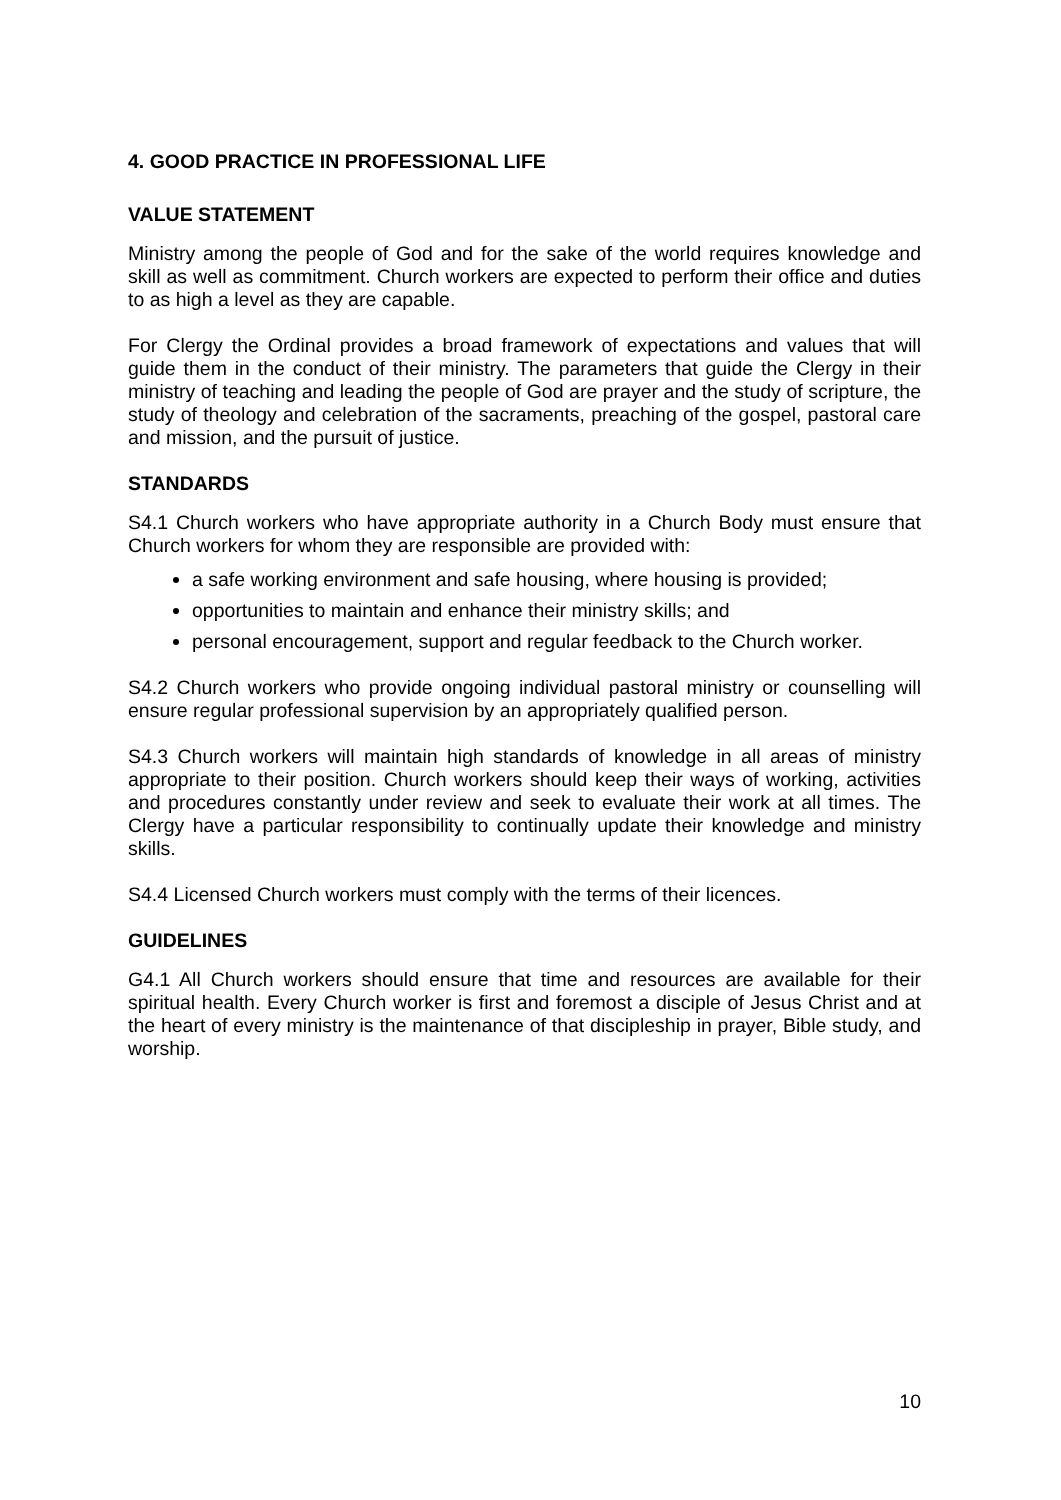4. GOOD PRACTICE IN PROFESSIONAL LIFE
VALUE STATEMENT
Ministry among the people of God and for the sake of the world requires knowledge and skill as well as commitment. Church workers are expected to perform their office and duties to as high a level as they are capable.
For Clergy the Ordinal provides a broad framework of expectations and values that will guide them in the conduct of their ministry. The parameters that guide the Clergy in their ministry of teaching and leading the people of God are prayer and the study of scripture, the study of theology and celebration of the sacraments, preaching of the gospel, pastoral care and mission, and the pursuit of justice.
STANDARDS
S4.1 Church workers who have appropriate authority in a Church Body must ensure that Church workers for whom they are responsible are provided with:
a safe working environment and safe housing, where housing is provided;
opportunities to maintain and enhance their ministry skills; and
personal encouragement, support and regular feedback to the Church worker.
S4.2 Church workers who provide ongoing individual pastoral ministry or counselling will ensure regular professional supervision by an appropriately qualified person.
S4.3 Church workers will maintain high standards of knowledge in all areas of ministry appropriate to their position. Church workers should keep their ways of working, activities and procedures constantly under review and seek to evaluate their work at all times. The Clergy have a particular responsibility to continually update their knowledge and ministry skills.
S4.4 Licensed Church workers must comply with the terms of their licences.
GUIDELINES
G4.1 All Church workers should ensure that time and resources are available for their spiritual health. Every Church worker is first and foremost a disciple of Jesus Christ and at the heart of every ministry is the maintenance of that discipleship in prayer, Bible study, and worship.
10